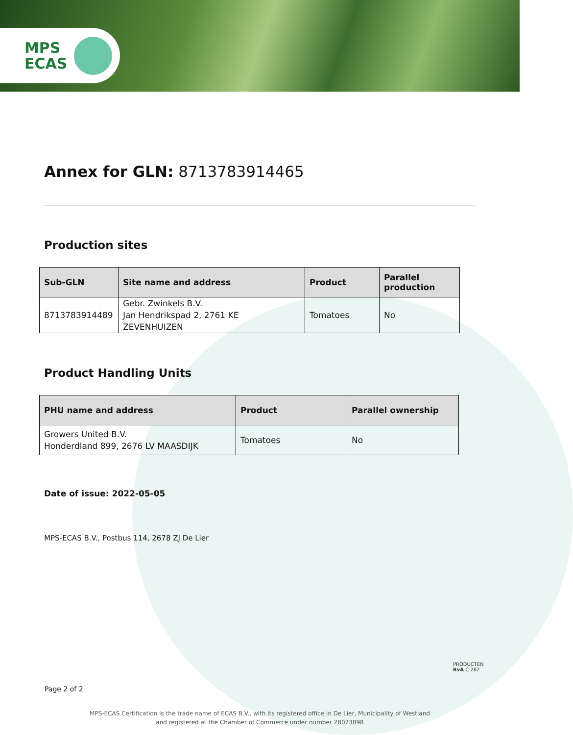MPS
ECAS
Annex for GLN: 8713783914465
Production sites
| Sub-GLN | Site name and address | Product | Parallel production |
| --- | --- | --- | --- |
| 8713783914489 | Gebr. Zwinkels B.V. Jan Hendrikspad 2, 2761 KE ZEVENHUIZEN | Tomatoes | No |
Product Handling Units
| PHU name and address | Product | Parallel ownership |
| --- | --- | --- |
| Growers United B.V. Honderdland 899, 2676 LV MAASDIJK | Tomatoes | No |
Date of issue: 2022-05-05
MPS-ECAS B.V., Postbus 114, 2678 ZJ De Lier
PRODUCTEN
RvA C 262
Page 2 of 2
MPS-ECAS Certification is the trade name of ECAS B.V., with its registered office in De Lier, Municipality of Westland
and registered at the Chamber of Commerce under number 28073898